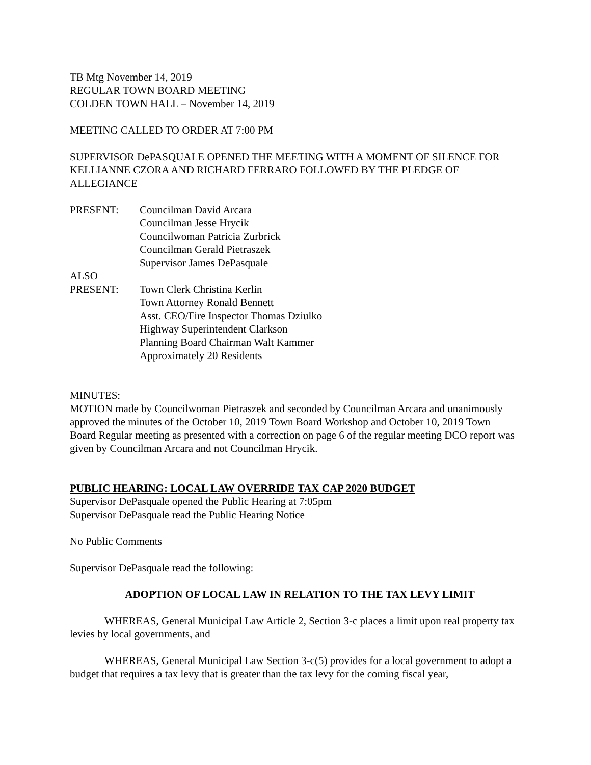TB Mtg November 14, 2019
REGULAR TOWN BOARD MEETING
COLDEN TOWN HALL – November 14, 2019
MEETING CALLED TO ORDER AT 7:00 PM
SUPERVISOR DePASQUALE OPENED THE MEETING WITH A MOMENT OF SILENCE FOR KELLIANNE CZORA AND RICHARD FERRARO FOLLOWED BY THE PLEDGE OF ALLEGIANCE
PRESENT: Councilman David Arcara
Councilman Jesse Hrycik
Councilwoman Patricia Zurbrick
Councilman Gerald Pietraszek
Supervisor James DePasquale
ALSO
PRESENT: Town Clerk Christina Kerlin
Town Attorney Ronald Bennett
Asst. CEO/Fire Inspector Thomas Dziulko
Highway Superintendent Clarkson
Planning Board Chairman Walt Kammer
Approximately 20 Residents
MINUTES:
MOTION made by Councilwoman Pietraszek and seconded by Councilman Arcara and unanimously approved the minutes of the October 10, 2019 Town Board Workshop and October 10, 2019 Town Board Regular meeting as presented with a correction on page 6 of the regular meeting DCO report was given by Councilman Arcara and not Councilman Hrycik.
PUBLIC HEARING: LOCAL LAW OVERRIDE TAX CAP 2020 BUDGET
Supervisor DePasquale opened the Public Hearing at 7:05pm
Supervisor DePasquale read the Public Hearing Notice
No Public Comments
Supervisor DePasquale read the following:
ADOPTION OF LOCAL LAW IN RELATION TO THE TAX LEVY LIMIT
WHEREAS, General Municipal Law Article 2, Section 3-c places a limit upon real property tax levies by local governments, and
WHEREAS, General Municipal Law Section 3-c(5) provides for a local government to adopt a budget that requires a tax levy that is greater than the tax levy for the coming fiscal year,